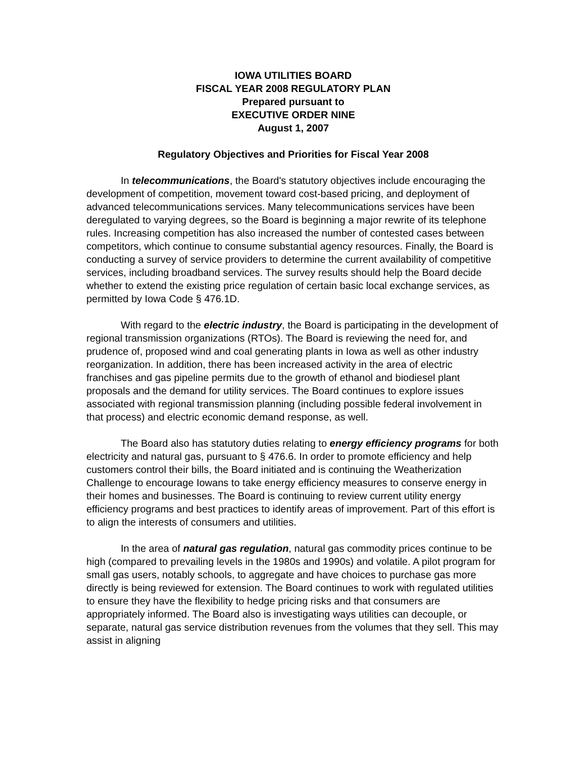IOWA UTILITIES BOARD
FISCAL YEAR 2008 REGULATORY PLAN
Prepared pursuant to
EXECUTIVE ORDER NINE
August 1, 2007
Regulatory Objectives and Priorities for Fiscal Year 2008
In telecommunications, the Board's statutory objectives include encouraging the development of competition, movement toward cost-based pricing, and deployment of advanced telecommunications services. Many telecommunications services have been deregulated to varying degrees, so the Board is beginning a major rewrite of its telephone rules. Increasing competition has also increased the number of contested cases between competitors, which continue to consume substantial agency resources. Finally, the Board is conducting a survey of service providers to determine the current availability of competitive services, including broadband services. The survey results should help the Board decide whether to extend the existing price regulation of certain basic local exchange services, as permitted by Iowa Code § 476.1D.
With regard to the electric industry, the Board is participating in the development of regional transmission organizations (RTOs). The Board is reviewing the need for, and prudence of, proposed wind and coal generating plants in Iowa as well as other industry reorganization. In addition, there has been increased activity in the area of electric franchises and gas pipeline permits due to the growth of ethanol and biodiesel plant proposals and the demand for utility services. The Board continues to explore issues associated with regional transmission planning (including possible federal involvement in that process) and electric economic demand response, as well.
The Board also has statutory duties relating to energy efficiency programs for both electricity and natural gas, pursuant to § 476.6. In order to promote efficiency and help customers control their bills, the Board initiated and is continuing the Weatherization Challenge to encourage Iowans to take energy efficiency measures to conserve energy in their homes and businesses. The Board is continuing to review current utility energy efficiency programs and best practices to identify areas of improvement. Part of this effort is to align the interests of consumers and utilities.
In the area of natural gas regulation, natural gas commodity prices continue to be high (compared to prevailing levels in the 1980s and 1990s) and volatile. A pilot program for small gas users, notably schools, to aggregate and have choices to purchase gas more directly is being reviewed for extension. The Board continues to work with regulated utilities to ensure they have the flexibility to hedge pricing risks and that consumers are appropriately informed. The Board also is investigating ways utilities can decouple, or separate, natural gas service distribution revenues from the volumes that they sell. This may assist in aligning